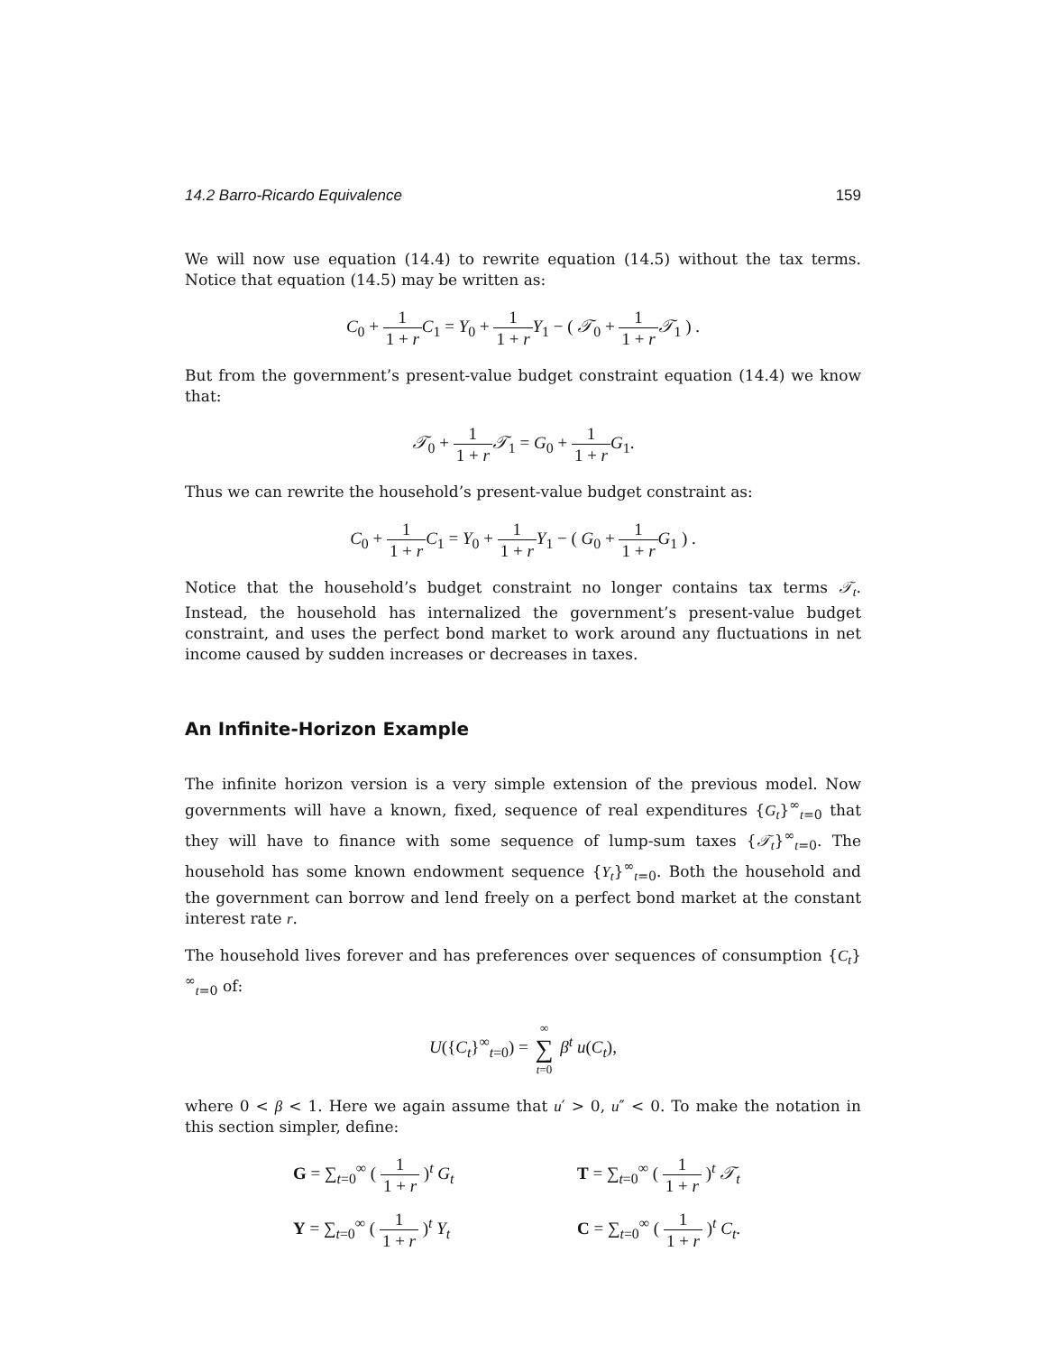14.2 Barro-Ricardo Equivalence 159
We will now use equation (14.4) to rewrite equation (14.5) without the tax terms. Notice that equation (14.5) may be written as:
C<sub>0</sub> + 1 1 + r C<sub>1</sub> = Y<sub>0</sub> + 1 1 + r Y<sub>1</sub> − ( 𝒯<sub>0</sub> + 1 1 + r 𝒯<sub>1</sub> ) .
But from the government’s present-value budget constraint equation (14.4) we know that:
𝒯<sub>0</sub> + 1 1 + r 𝒯<sub>1</sub> = G<sub>0</sub> + 1 1 + r G<sub>1</sub>.
Thus we can rewrite the household’s present-value budget constraint as:
C<sub>0</sub> + 1 1 + r C<sub>1</sub> = Y<sub>0</sub> + 1 1 + r Y<sub>1</sub> − ( G<sub>0</sub> + 1 1 + r G<sub>1</sub> ) .
Notice that the household’s budget constraint no longer contains tax terms 𝒯<sub>t</sub>. Instead, the household has internalized the government’s present-value budget constraint, and uses the perfect bond market to work around any fluctuations in net income caused by sudden increases or decreases in taxes.
An Infinite-Horizon Example
The infinite horizon version is a very simple extension of the previous model. Now governments will have a known, fixed, sequence of real expenditures {G<sub>t</sub>}<sup>∞</sup><sub>t=0</sub> that they will have to finance with some sequence of lump-sum taxes {𝒯<sub>t</sub>}<sup>∞</sup><sub>t=0</sub>. The household has some known endowment sequence {Y<sub>t</sub>}<sup>∞</sup><sub>t=0</sub>. Both the household and the government can borrow and lend freely on a perfect bond market at the constant interest rate r.
The household lives forever and has preferences over sequences of consumption {C<sub>t</sub>}<sup>∞</sup><sub>t=0</sub> of:
U({C<sub>t</sub>}<sup>∞</sup><sub>t=0</sub>) = ∞ ∑ t=0 β<sup>t</sup> u(C<sub>t</sub>),
where 0 < β < 1. Here we again assume that u′ > 0, u″ < 0. To make the notation in this section simpler, define:
G = ∑<sub>t=0</sub><sup>∞</sup> ( 1 1 + r )<sup>t</sup> G<sub>t</sub>
T = ∑<sub>t=0</sub><sup>∞</sup> ( 1 1 + r )<sup>t</sup> 𝒯<sub>t</sub>
Y = ∑<sub>t=0</sub><sup>∞</sup> ( 1 1 + r )<sup>t</sup> Y<sub>t</sub>
C = ∑<sub>t=0</sub><sup>∞</sup> ( 1 1 + r )<sup>t</sup> C<sub>t</sub>.